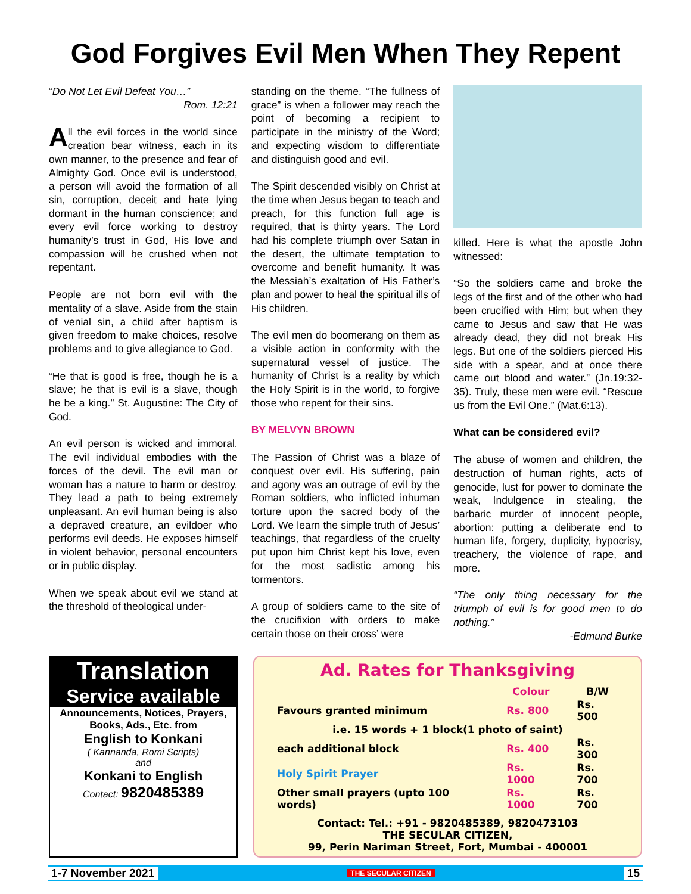God Forgives Evil Men When They Repent
“Do Not Let Evil Defeat You…”
Rom. 12:21
All the evil forces in the world since creation bear witness, each in its own manner, to the presence and fear of Almighty God. Once evil is understood, a person will avoid the formation of all sin, corruption, deceit and hate lying dormant in the human conscience; and every evil force working to destroy humanity’s trust in God, His love and compassion will be crushed when not repentant.
People are not born evil with the mentality of a slave. Aside from the stain of venial sin, a child after baptism is given freedom to make choices, resolve problems and to give allegiance to God.
“He that is good is free, though he is a slave; he that is evil is a slave, though he be a king.” St. Augustine: The City of God.
An evil person is wicked and immoral. The evil individual embodies with the forces of the devil. The evil man or woman has a nature to harm or destroy. They lead a path to being extremely unpleasant. An evil human being is also a depraved creature, an evildoer who performs evil deeds. He exposes himself in violent behavior, personal encounters or in public display.
When we speak about evil we stand at the threshold of theological under-
standing on the theme. “The fullness of grace” is when a follower may reach the point of becoming a recipient to participate in the ministry of the Word; and expecting wisdom to differentiate and distinguish good and evil.
The Spirit descended visibly on Christ at the time when Jesus began to teach and preach, for this function full age is required, that is thirty years. The Lord had his complete triumph over Satan in the desert, the ultimate temptation to overcome and benefit humanity. It was the Messiah’s exaltation of His Father’s plan and power to heal the spiritual ills of His children.
The evil men do boomerang on them as a visible action in conformity with the supernatural vessel of justice. The humanity of Christ is a reality by which the Holy Spirit is in the world, to forgive those who repent for their sins.
BY MELVYN BROWN
The Passion of Christ was a blaze of conquest over evil. His suffering, pain and agony was an outrage of evil by the Roman soldiers, who inflicted inhuman torture upon the sacred body of the Lord. We learn the simple truth of Jesus’ teachings, that regardless of the cruelty put upon him Christ kept his love, even for the most sadistic among his tormentors.
A group of soldiers came to the site of the crucifixion with orders to make certain those on their cross’ were
killed. Here is what the apostle John witnessed:
“So the soldiers came and broke the legs of the first and of the other who had been crucified with Him; but when they came to Jesus and saw that He was already dead, they did not break His legs. But one of the soldiers pierced His side with a spear, and at once there came out blood and water.” (Jn.19:32-35). Truly, these men were evil. “Rescue us from the Evil One.” (Mat.6:13).
What can be considered evil?
The abuse of women and children, the destruction of human rights, acts of genocide, lust for power to dominate the weak, Indulgence in stealing, the barbaric murder of innocent people, abortion: putting a deliberate end to human life, forgery, duplicity, hypocrisy, treachery, the violence of rape, and more.
“The only thing necessary for the triumph of evil is for good men to do nothing.”
-Edmund Burke
Translation
Service available
Announcements, Notices, Prayers, Books, Ads., Etc. from
English to Konkani
( Kannanda, Romi Scripts)
and
Konkani to English
Contact: 9820485389
Ad. Rates for Thanksgiving
| | Colour | B/W |
| --- | --- | --- |
| Favours granted minimum | Rs. 800 | Rs. 500 |
| i.e. 15 words + 1 block(1 photo of saint) | | |
| each additional block | Rs. 400 | Rs. 300 |
| Holy Spirit Prayer | Rs. 1000 | Rs. 700 |
| Other small prayers (upto 100 words) | Rs. 1000 | Rs. 700 |
Contact: Tel.: +91 - 9820485389, 9820473103
THE SECULAR CITIZEN,
99, Perin Nariman Street, Fort, Mumbai - 400001
1-7 November 2021 THE SECULAR CITIZEN 15